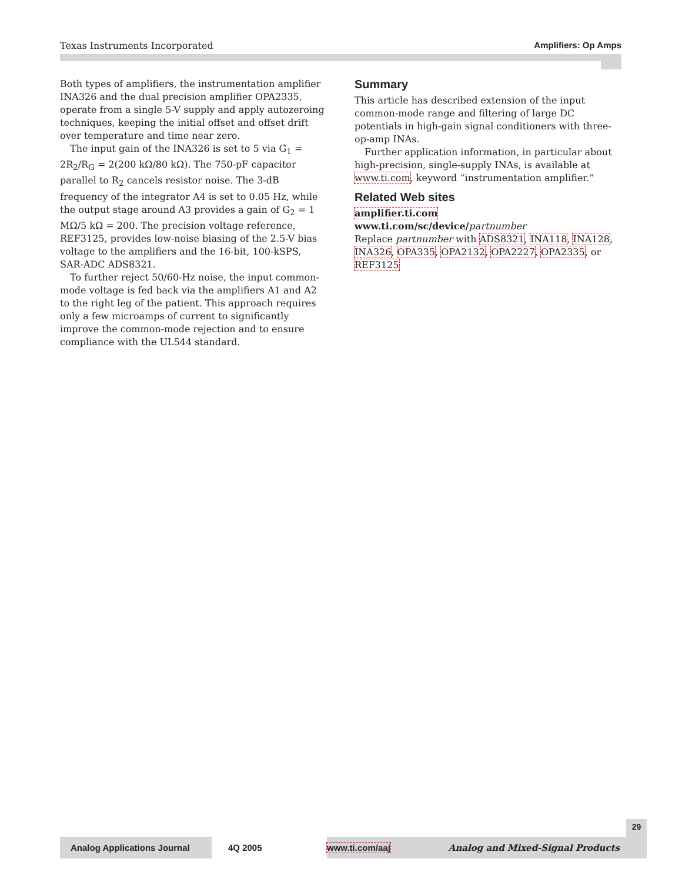Texas Instruments Incorporated Amplifiers: Op Amps
Both types of amplifiers, the instrumentation amplifier INA326 and the dual precision amplifier OPA2335, operate from a single 5-V supply and apply autozeroing techniques, keeping the initial offset and offset drift over temperature and time near zero.
The input gain of the INA326 is set to 5 via G<sub>1</sub> = 2R<sub>2</sub>/R<sub>G</sub> = 2(200 kΩ/80 kΩ). The 750-pF capacitor parallel to R<sub>2</sub> cancels resistor noise. The 3-dB frequency of the integrator A4 is set to 0.05 Hz, while the output stage around A3 provides a gain of G<sub>2</sub> = 1 MΩ/5 kΩ = 200. The precision voltage reference, REF3125, provides low-noise biasing of the 2.5-V bias voltage to the amplifiers and the 16-bit, 100-kSPS, SAR-ADC ADS8321.
To further reject 50/60-Hz noise, the input common-mode voltage is fed back via the amplifiers A1 and A2 to the right leg of the patient. This approach requires only a few microamps of current to significantly improve the common-mode rejection and to ensure compliance with the UL544 standard.
Summary
This article has described extension of the input common-mode range and filtering of large DC potentials in high-gain signal conditioners with three-op-amp INAs.
Further application information, in particular about high-precision, single-supply INAs, is available at www.ti.com, keyword “instrumentation amplifier.”
Related Web sites
amplifier.ti.com
www.ti.com/sc/device/partnumber
Replace partnumber with ADS8321, INA118, INA128, INA326, OPA335, OPA2132, OPA2227, OPA2335, or REF3125
29
Analog Applications Journal 4Q 2005 www.ti.com/aaj Analog and Mixed-Signal Products